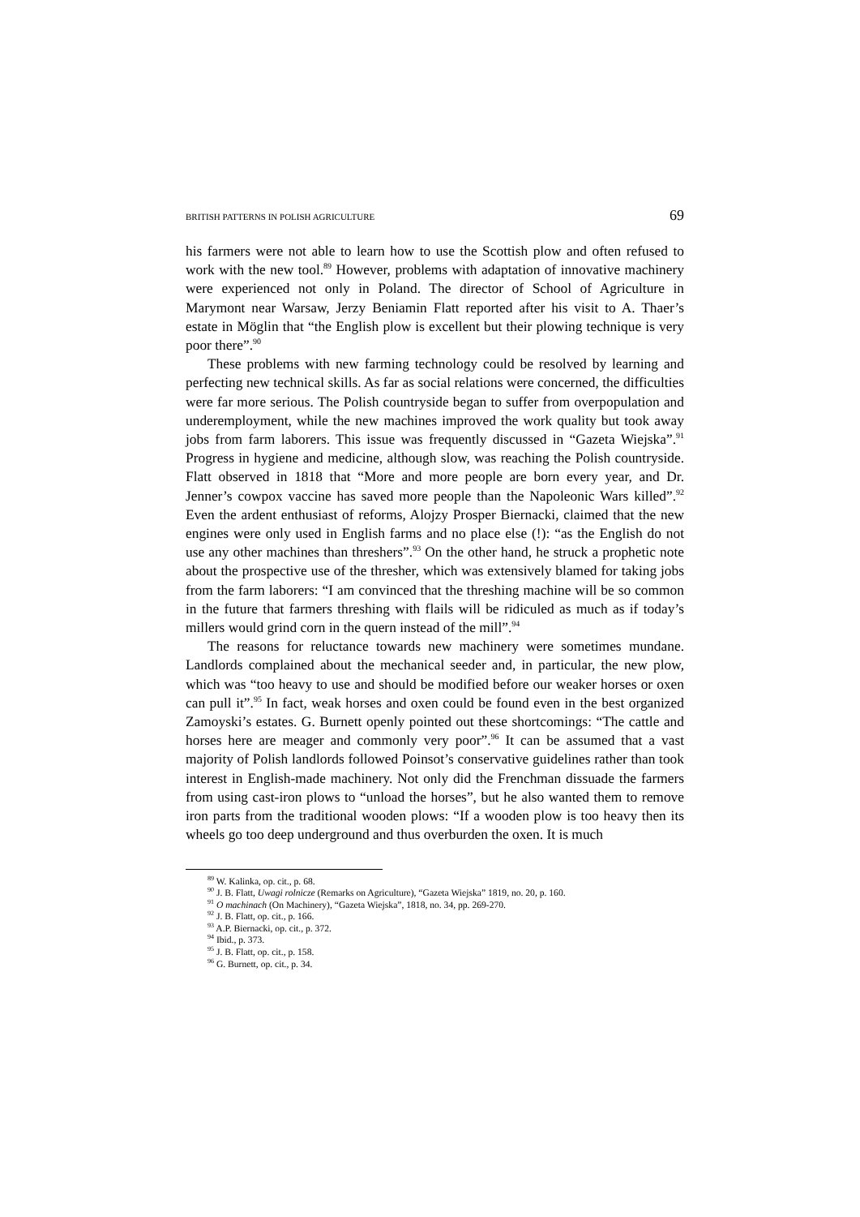BRITISH PATTERNS IN POLISH AGRICULTURE 69
his farmers were not able to learn how to use the Scottish plow and often refused to work with the new tool.<sup>89</sup> However, problems with adaptation of innovative machinery were experienced not only in Poland. The director of School of Agriculture in Marymont near Warsaw, Jerzy Beniamin Flatt reported after his visit to A. Thaer’s estate in Möglin that “the English plow is excellent but their plowing technique is very poor there”.<sup>90</sup>
These problems with new farming technology could be resolved by learning and perfecting new technical skills. As far as social relations were concerned, the difficulties were far more serious. The Polish countryside began to suffer from overpopulation and underemployment, while the new machines improved the work quality but took away jobs from farm laborers. This issue was frequently discussed in “Gazeta Wiejska”.<sup>91</sup> Progress in hygiene and medicine, although slow, was reaching the Polish countryside. Flatt observed in 1818 that “More and more people are born every year, and Dr. Jenner’s cowpox vaccine has saved more people than the Napoleonic Wars killed”.<sup>92</sup> Even the ardent enthusiast of reforms, Alojzy Prosper Biernacki, claimed that the new engines were only used in English farms and no place else (!): “as the English do not use any other machines than threshers”.<sup>93</sup> On the other hand, he struck a prophetic note about the prospective use of the thresher, which was extensively blamed for taking jobs from the farm laborers: “I am convinced that the threshing machine will be so common in the future that farmers threshing with flails will be ridiculed as much as if today’s millers would grind corn in the quern instead of the mill”.<sup>94</sup>
The reasons for reluctance towards new machinery were sometimes mundane. Landlords complained about the mechanical seeder and, in particular, the new plow, which was “too heavy to use and should be modified before our weaker horses or oxen can pull it”.<sup>95</sup> In fact, weak horses and oxen could be found even in the best organized Zamoyski’s estates. G. Burnett openly pointed out these shortcomings: “The cattle and horses here are meager and commonly very poor”.<sup>96</sup> It can be assumed that a vast majority of Polish landlords followed Poinsot’s conservative guidelines rather than took interest in English-made machinery. Not only did the Frenchman dissuade the farmers from using cast-iron plows to “unload the horses”, but he also wanted them to remove iron parts from the traditional wooden plows: “If a wooden plow is too heavy then its wheels go too deep underground and thus overburden the oxen. It is much
<sup>89</sup> W. Kalinka, op. cit., p. 68.
<sup>90</sup> J. B. Flatt, Uwagi rolnicze (Remarks on Agriculture), “Gazeta Wiejska” 1819, no. 20, p. 160.
<sup>91</sup> O machinach (On Machinery), “Gazeta Wiejska”, 1818, no. 34, pp. 269-270.
<sup>92</sup> J. B. Flatt, op. cit., p. 166.
<sup>93</sup> A.P. Biernacki, op. cit., p. 372.
<sup>94</sup> Ibid., p. 373.
<sup>95</sup> J. B. Flatt, op. cit., p. 158.
<sup>96</sup> G. Burnett, op. cit., p. 34.